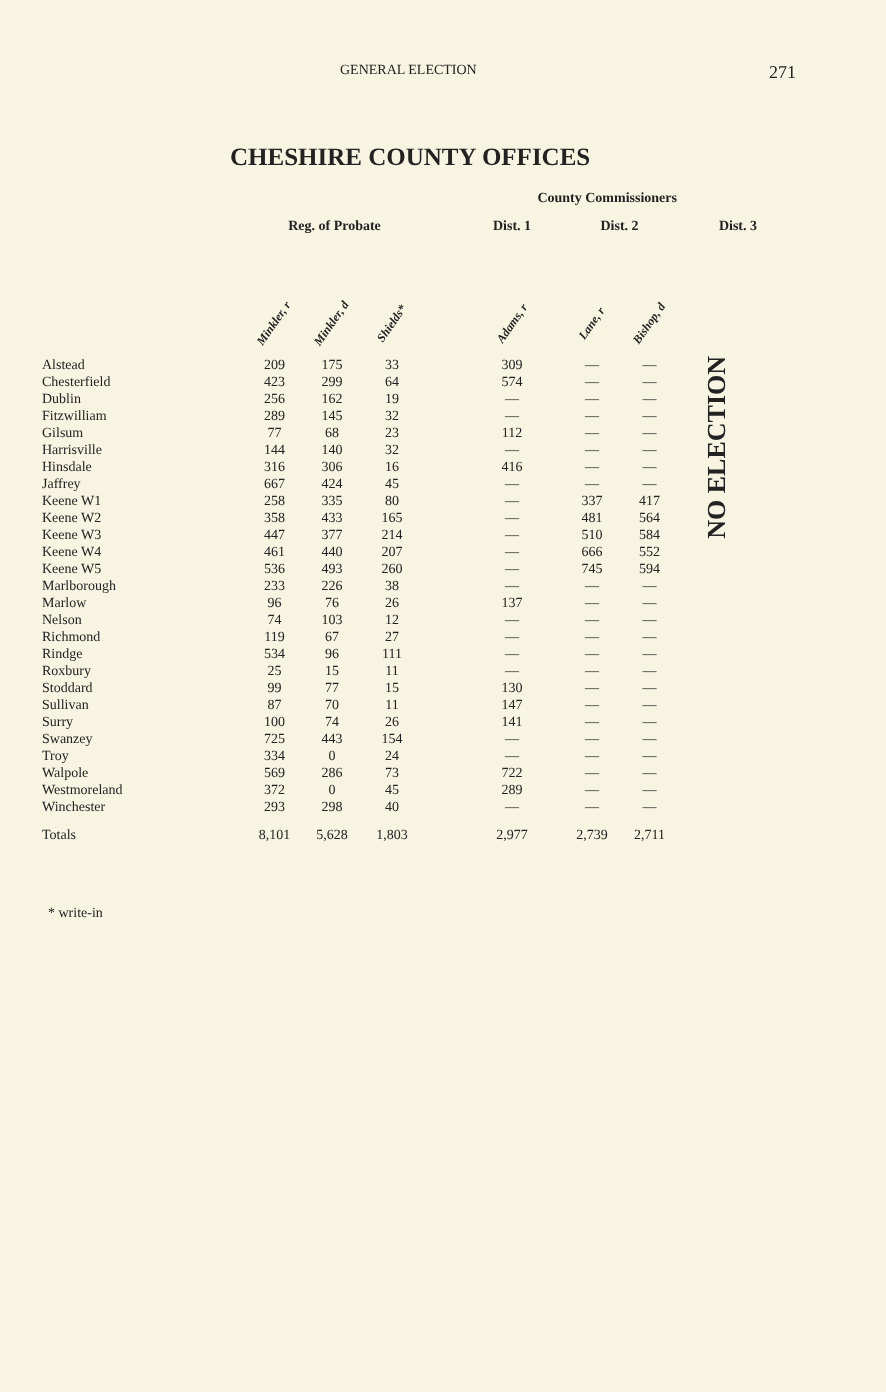GENERAL ELECTION 271
CHESHIRE COUNTY OFFICES
| | | | | | County Commissioners | | | |
| --- | --- | --- | --- | --- | --- | --- | --- | --- |
| | Reg. of Probate | | | | Dist. 1 | Dist. 2 | | Dist. 3 |
| | Minkler, r | Minkler, d | Shields* | | Adams, r | Lane, r | Bishop, d | NO ELECTION |
| Alstead | 209 | 175 | 33 | | 309 | — | — | |
| Chesterfield | 423 | 299 | 64 | | 574 | — | — | |
| Dublin | 256 | 162 | 19 | | — | — | — | |
| Fitzwilliam | 289 | 145 | 32 | | — | — | — | |
| Gilsum | 77 | 68 | 23 | | 112 | — | — | |
| Harrisville | 144 | 140 | 32 | | — | — | — | |
| Hinsdale | 316 | 306 | 16 | | 416 | — | — | |
| Jaffrey | 667 | 424 | 45 | | — | — | — | |
| Keene W1 | 258 | 335 | 80 | | — | 337 | 417 | |
| Keene W2 | 358 | 433 | 165 | | — | 481 | 564 | |
| Keene W3 | 447 | 377 | 214 | | — | 510 | 584 | |
| Keene W4 | 461 | 440 | 207 | | — | 666 | 552 | |
| Keene W5 | 536 | 493 | 260 | | — | 745 | 594 | |
| Marlborough | 233 | 226 | 38 | | — | — | — | |
| Marlow | 96 | 76 | 26 | | 137 | — | — | |
| Nelson | 74 | 103 | 12 | | — | — | — | |
| Richmond | 119 | 67 | 27 | | — | — | — | |
| Rindge | 534 | 96 | 111 | | — | — | — | |
| Roxbury | 25 | 15 | 11 | | — | — | — | |
| Stoddard | 99 | 77 | 15 | | 130 | — | — | |
| Sullivan | 87 | 70 | 11 | | 147 | — | — | |
| Surry | 100 | 74 | 26 | | 141 | — | — | |
| Swanzey | 725 | 443 | 154 | | — | — | — | |
| Troy | 334 | 0 | 24 | | — | — | — | |
| Walpole | 569 | 286 | 73 | | 722 | — | — | |
| Westmoreland | 372 | 0 | 45 | | 289 | — | — | |
| Winchester | 293 | 298 | 40 | | — | — | — | |
| Totals | 8,101 | 5,628 | 1,803 | | 2,977 | 2,739 | 2,711 | |
* write-in